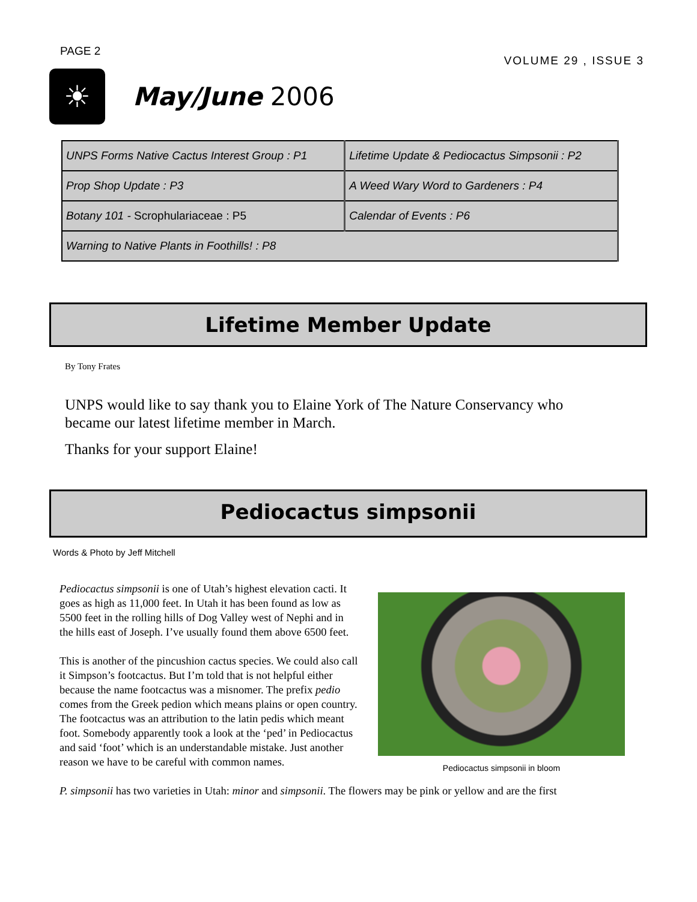PAGE 2
VOLUME 29 , ISSUE 3
☀
May/June 2006
| UNPS Forms Native Cactus Interest Group : P1 | Lifetime Update & Pediocactus Simpsonii : P2 |
| Prop Shop Update : P3 | A Weed Wary Word to Gardeners : P4 |
| Botany 101 - Scrophulariaceae : P5 | Calendar of Events : P6 |
| Warning to Native Plants in Foothills! : P8 | |
Lifetime Member Update
By Tony Frates
UNPS would like to say thank you to Elaine York of The Nature Conservancy who became our latest lifetime member in March.
Thanks for your support Elaine!
Pediocactus simpsonii
Words & Photo by Jeff Mitchell
Pediocactus simpsonii in bloom
Pediocactus simpsonii is one of Utah’s highest elevation cacti. It goes as high as 11,000 feet. In Utah it has been found as low as 5500 feet in the rolling hills of Dog Valley west of Nephi and in the hills east of Joseph. I’ve usually found them above 6500 feet.
This is another of the pincushion cactus species. We could also call it Simpson’s footcactus. But I’m told that is not helpful either because the name footcactus was a misnomer. The prefix pedio comes from the Greek pedion which means plains or open country. The footcactus was an attribution to the latin pedis which meant foot. Somebody apparently took a look at the ‘ped’ in Pediocactus and said ‘foot’ which is an understandable mistake. Just another reason we have to be careful with common names.
P. simpsonii has two varieties in Utah: minor and simpsonii. The flowers may be pink or yellow and are the first